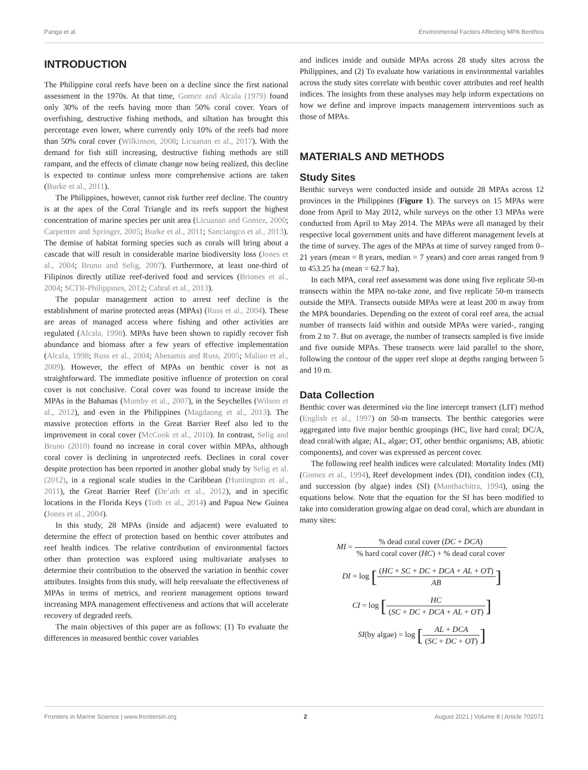Panga et al. Environmental Factors Affecting MPA Benthos
INTRODUCTION
The Philippine coral reefs have been on a decline since the first national assessment in the 1970s. At that time, Gomez and Alcala (1979) found only 30% of the reefs having more than 50% coral cover. Years of overfishing, destructive fishing methods, and siltation has brought this percentage even lower, where currently only 10% of the reefs had more than 50% coral cover (Wilkinson, 2008; Licuanan et al., 2017). With the demand for fish still increasing, destructive fishing methods are still rampant, and the effects of climate change now being realized, this decline is expected to continue unless more comprehensive actions are taken (Burke et al., 2011).
The Philippines, however, cannot risk further reef decline. The country is at the apex of the Coral Triangle and its reefs support the highest concentration of marine species per unit area (Licuanan and Gomez, 2000; Carpenter and Springer, 2005; Burke et al., 2011; Sanciangco et al., 2013). The demise of habitat forming species such as corals will bring about a cascade that will result in considerable marine biodiversity loss (Jones et al., 2004; Bruno and Selig, 2007). Furthermore, at least one-third of Filipinos directly utilize reef-derived food and services (Briones et al., 2004; SCTR-Philippines, 2012; Cabral et al., 2013).
The popular management action to arrest reef decline is the establishment of marine protected areas (MPAs) (Russ et al., 2004). These are areas of managed access where fishing and other activities are regulated (Alcala, 1998). MPAs have been shown to rapidly recover fish abundance and biomass after a few years of effective implementation (Alcala, 1998; Russ et al., 2004; Abesamis and Russ, 2005; Maliao et al., 2009). However, the effect of MPAs on benthic cover is not as straightforward. The immediate positive influence of protection on coral cover is not conclusive. Coral cover was found to increase inside the MPAs in the Bahamas (Mumby et al., 2007), in the Seychelles (Wilson et al., 2012), and even in the Philippines (Magdaong et al., 2013). The massive protection efforts in the Great Barrier Reef also led to the improvement in coral cover (McCook et al., 2010). In contrast, Selig and Bruno (2010) found no increase in coral cover within MPAs, although coral cover is declining in unprotected reefs. Declines in coral cover despite protection has been reported in another global study by Selig et al. (2012), in a regional scale studies in the Caribbean (Huntington et al., 2011), the Great Barrier Reef (De’ath et al., 2012), and in specific locations in the Florida Keys (Toth et al., 2014) and Papua New Guinea (Jones et al., 2004).
In this study, 28 MPAs (inside and adjacent) were evaluated to determine the effect of protection based on benthic cover attributes and reef health indices. The relative contribution of environmental factors other than protection was explored using multivariate analyses to determine their contribution to the observed the variation in benthic cover attributes. Insights from this study, will help reevaluate the effectiveness of MPAs in terms of metrics, and reorient management options toward increasing MPA management effectiveness and actions that will accelerate recovery of degraded reefs.
The main objectives of this paper are as follows: (1) To evaluate the differences in measured benthic cover variables
and indices inside and outside MPAs across 28 study sites across the Philippines, and (2) To evaluate how variations in environmental variables across the study sites correlate with benthic cover attributes and reef health indices. The insights from these analyses may help inform expectations on how we define and improve impacts management interventions such as those of MPAs.
MATERIALS AND METHODS
Study Sites
Benthic surveys were conducted inside and outside 28 MPAs across 12 provinces in the Philippines (Figure 1). The surveys on 15 MPAs were done from April to May 2012, while surveys on the other 13 MPAs were conducted from April to May 2014. The MPAs were all managed by their respective local government units and have different management levels at the time of survey. The ages of the MPAs at time of survey ranged from 0–21 years (mean = 8 years, median = 7 years) and core areas ranged from 9 to 453.25 ha (mean = 62.7 ha).
In each MPA, coral reef assessment was done using five replicate 50-m transects within the MPA no-take zone, and five replicate 50-m transects outside the MPA. Transects outside MPAs were at least 200 m away from the MPA boundaries. Depending on the extent of coral reef area, the actual number of transects laid within and outside MPAs were varied-, ranging from 2 to 7. But on average, the number of transects sampled is five inside and five outside MPAs. These transects were laid parallel to the shore, following the contour of the upper reef slope at depths ranging between 5 and 10 m.
Data Collection
Benthic cover was determined via the line intercept transect (LIT) method (English et al., 1997) on 50-m transects. The benthic categories were aggregated into five major benthic groupings (HC, live hard coral; DC/A, dead coral/with algae; AL, algae; OT, other benthic organisms; AB, abiotic components), and cover was expressed as percent cover.
The following reef health indices were calculated: Mortality Index (MI) (Gomez et al., 1994), Reef development index (DI), condition index (CI), and succession (by algae) index (SI) (Manthachitra, 1994), using the equations below. Note that the equation for the SI has been modified to take into consideration growing algae on dead coral, which are abundant in many sites:
MI = % dead coral cover (DC + DCA)% hard coral cover (HC) + % dead coral cover
DI = log [(HC + SC + DC + DCA + AL + OT) AB]
CI = log [HC (SC + DC + DCA + AL + OT)]
SI(by algae) = log [AL + DCA (SC + DC + OT)]
Frontiers in Marine Science | www.frontiersin.org 2 August 2021 | Volume 8 | Article 702071